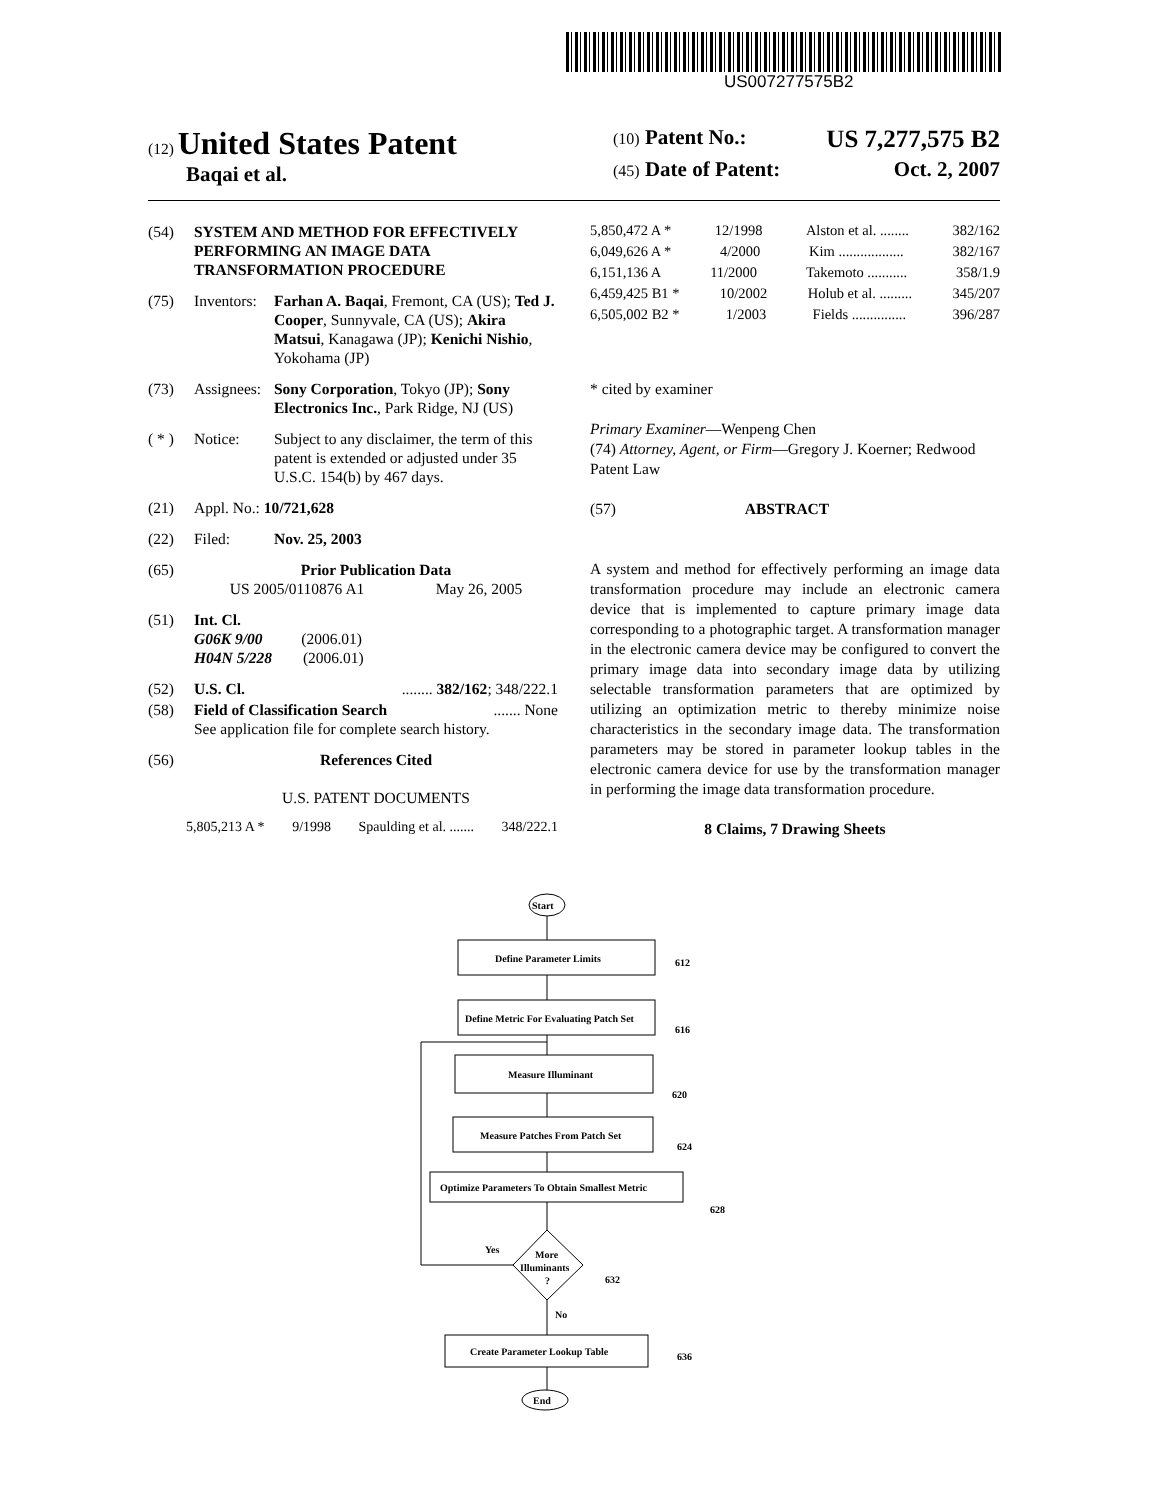US007277575B2
(12) United States Patent
Baqai et al.
(10) Patent No.: US 7,277,575 B2
(45) Date of Patent: Oct. 2, 2007
(54) SYSTEM AND METHOD FOR EFFECTIVELY PERFORMING AN IMAGE DATA TRANSFORMATION PROCEDURE
(75) Inventors: Farhan A. Baqai, Fremont, CA (US); Ted J. Cooper, Sunnyvale, CA (US); Akira Matsui, Kanagawa (JP); Kenichi Nishio, Yokohama (JP)
(73) Assignees: Sony Corporation, Tokyo (JP); Sony Electronics Inc., Park Ridge, NJ (US)
( * ) Notice: Subject to any disclaimer, the term of this patent is extended or adjusted under 35 U.S.C. 154(b) by 467 days.
(21) Appl. No.: 10/721,628
(22) Filed: Nov. 25, 2003
(65) Prior Publication Data
US 2005/0110876 A1 May 26, 2005
(51) Int. Cl.
G06K 9/00 (2006.01)
H04N 5/228 (2006.01)
(52) U.S. Cl......... 382/162; 348/222.1
(58) Field of Classification Search....... None
See application file for complete search history.
(56) References Cited
U.S. PATENT DOCUMENTS
5,805,213 A * 9/1998 Spaulding et al. ....... 348/222.1
5,850,472 A * 12/1998 Alston et al. ........ 382/162
6,049,626 A * 4/2000 Kim .................. 382/167
6,151,136 A 11/2000 Takemoto ........... 358/1.9
6,459,425 B1 * 10/2002 Holub et al. ......... 345/207
6,505,002 B2 * 1/2003 Fields ............... 396/287
* cited by examiner
Primary Examiner—Wenpeng Chen
(74) Attorney, Agent, or Firm—Gregory J. Koerner; Redwood Patent Law
(57) ABSTRACT
A system and method for effectively performing an image data transformation procedure may include an electronic camera device that is implemented to capture primary image data corresponding to a photographic target. A transformation manager in the electronic camera device may be configured to convert the primary image data into secondary image data by utilizing selectable transformation parameters that are optimized by utilizing an optimization metric to thereby minimize noise characteristics in the secondary image data. The transformation parameters may be stored in parameter lookup tables in the electronic camera device for use by the transformation manager in performing the image data transformation procedure.
8 Claims, 7 Drawing Sheets
Start
Define Parameter Limits
612
Define Metric For Evaluating Patch Set
616
Measure Illuminant
620
Measure Patches From Patch Set
624
Optimize Parameters To Obtain Smallest Metric
628
More
Illuminants
?
Yes
No
632
Create Parameter Lookup Table
636
End